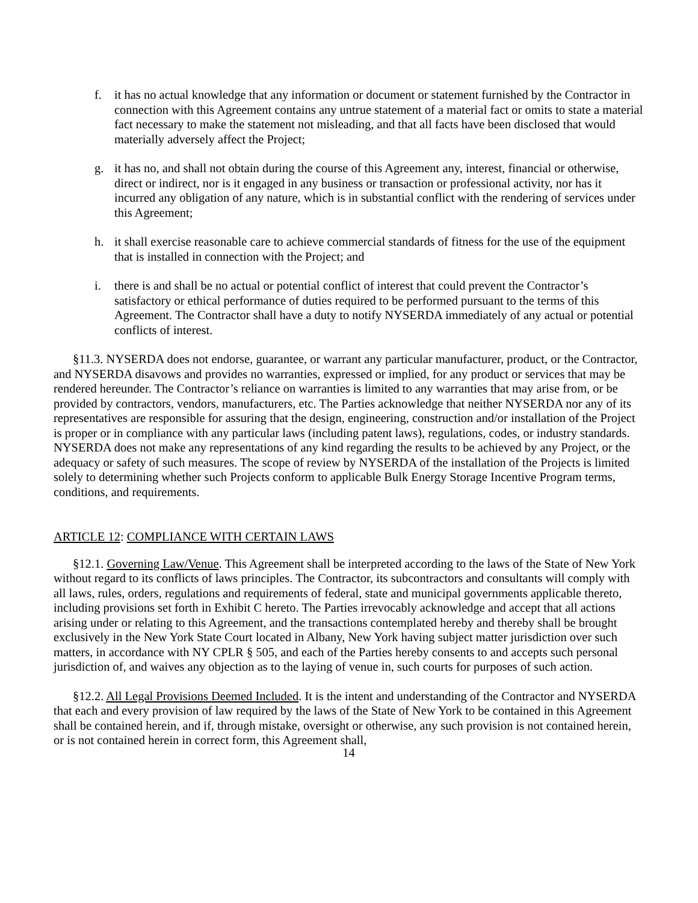f. it has no actual knowledge that any information or document or statement furnished by the Contractor in connection with this Agreement contains any untrue statement of a material fact or omits to state a material fact necessary to make the statement not misleading, and that all facts have been disclosed that would materially adversely affect the Project;
g. it has no, and shall not obtain during the course of this Agreement any, interest, financial or otherwise, direct or indirect, nor is it engaged in any business or transaction or professional activity, nor has it incurred any obligation of any nature, which is in substantial conflict with the rendering of services under this Agreement;
h. it shall exercise reasonable care to achieve commercial standards of fitness for the use of the equipment that is installed in connection with the Project; and
i. there is and shall be no actual or potential conflict of interest that could prevent the Contractor’s satisfactory or ethical performance of duties required to be performed pursuant to the terms of this Agreement. The Contractor shall have a duty to notify NYSERDA immediately of any actual or potential conflicts of interest.
§11.3. NYSERDA does not endorse, guarantee, or warrant any particular manufacturer, product, or the Contractor, and NYSERDA disavows and provides no warranties, expressed or implied, for any product or services that may be rendered hereunder. The Contractor’s reliance on warranties is limited to any warranties that may arise from, or be provided by contractors, vendors, manufacturers, etc. The Parties acknowledge that neither NYSERDA nor any of its representatives are responsible for assuring that the design, engineering, construction and/or installation of the Project is proper or in compliance with any particular laws (including patent laws), regulations, codes, or industry standards. NYSERDA does not make any representations of any kind regarding the results to be achieved by any Project, or the adequacy or safety of such measures. The scope of review by NYSERDA of the installation of the Projects is limited solely to determining whether such Projects conform to applicable Bulk Energy Storage Incentive Program terms, conditions, and requirements.
ARTICLE 12: COMPLIANCE WITH CERTAIN LAWS
§12.1. Governing Law/Venue. This Agreement shall be interpreted according to the laws of the State of New York without regard to its conflicts of laws principles. The Contractor, its subcontractors and consultants will comply with all laws, rules, orders, regulations and requirements of federal, state and municipal governments applicable thereto, including provisions set forth in Exhibit C hereto. The Parties irrevocably acknowledge and accept that all actions arising under or relating to this Agreement, and the transactions contemplated hereby and thereby shall be brought exclusively in the New York State Court located in Albany, New York having subject matter jurisdiction over such matters, in accordance with NY CPLR § 505, and each of the Parties hereby consents to and accepts such personal jurisdiction of, and waives any objection as to the laying of venue in, such courts for purposes of such action.
§12.2. All Legal Provisions Deemed Included. It is the intent and understanding of the Contractor and NYSERDA that each and every provision of law required by the laws of the State of New York to be contained in this Agreement shall be contained herein, and if, through mistake, oversight or otherwise, any such provision is not contained herein, or is not contained herein in correct form, this Agreement shall,
14